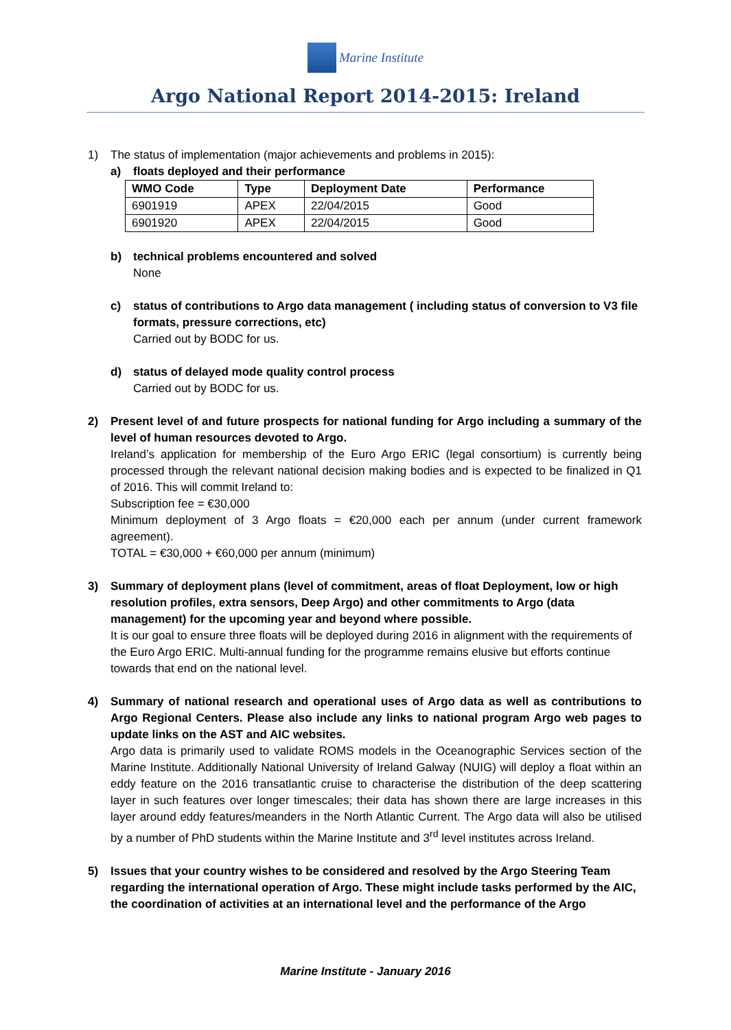Marine Institute
Argo National Report 2014-2015: Ireland
1) The status of implementation (major achievements and problems in 2015):
a) floats deployed and their performance
| WMO Code | Type | Deployment Date | Performance |
| --- | --- | --- | --- |
| 6901919 | APEX | 22/04/2015 | Good |
| 6901920 | APEX | 22/04/2015 | Good |
b) technical problems encountered and solved
None
c) status of contributions to Argo data management ( including status of conversion to V3 file formats, pressure corrections, etc)
Carried out by BODC for us.
d) status of delayed mode quality control process
Carried out by BODC for us.
2) Present level of and future prospects for national funding for Argo including a summary of the level of human resources devoted to Argo.
Ireland’s application for membership of the Euro Argo ERIC (legal consortium) is currently being processed through the relevant national decision making bodies and is expected to be finalized in Q1 of 2016. This will commit Ireland to:
Subscription fee = €30,000
Minimum deployment of 3 Argo floats = €20,000 each per annum (under current framework agreement).
TOTAL = €30,000 + €60,000 per annum (minimum)
3) Summary of deployment plans (level of commitment, areas of float Deployment, low or high resolution profiles, extra sensors, Deep Argo) and other commitments to Argo (data management) for the upcoming year and beyond where possible.
It is our goal to ensure three floats will be deployed during 2016 in alignment with the requirements of the Euro Argo ERIC. Multi-annual funding for the programme remains elusive but efforts continue towards that end on the national level.
4) Summary of national research and operational uses of Argo data as well as contributions to Argo Regional Centers. Please also include any links to national program Argo web pages to update links on the AST and AIC websites.
Argo data is primarily used to validate ROMS models in the Oceanographic Services section of the Marine Institute. Additionally National University of Ireland Galway (NUIG) will deploy a float within an eddy feature on the 2016 transatlantic cruise to characterise the distribution of the deep scattering layer in such features over longer timescales; their data has shown there are large increases in this layer around eddy features/meanders in the North Atlantic Current. The Argo data will also be utilised by a number of PhD students within the Marine Institute and 3<sup>rd</sup> level institutes across Ireland.
5) Issues that your country wishes to be considered and resolved by the Argo Steering Team regarding the international operation of Argo. These might include tasks performed by the AIC, the coordination of activities at an international level and the performance of the Argo
Marine Institute - January 2016